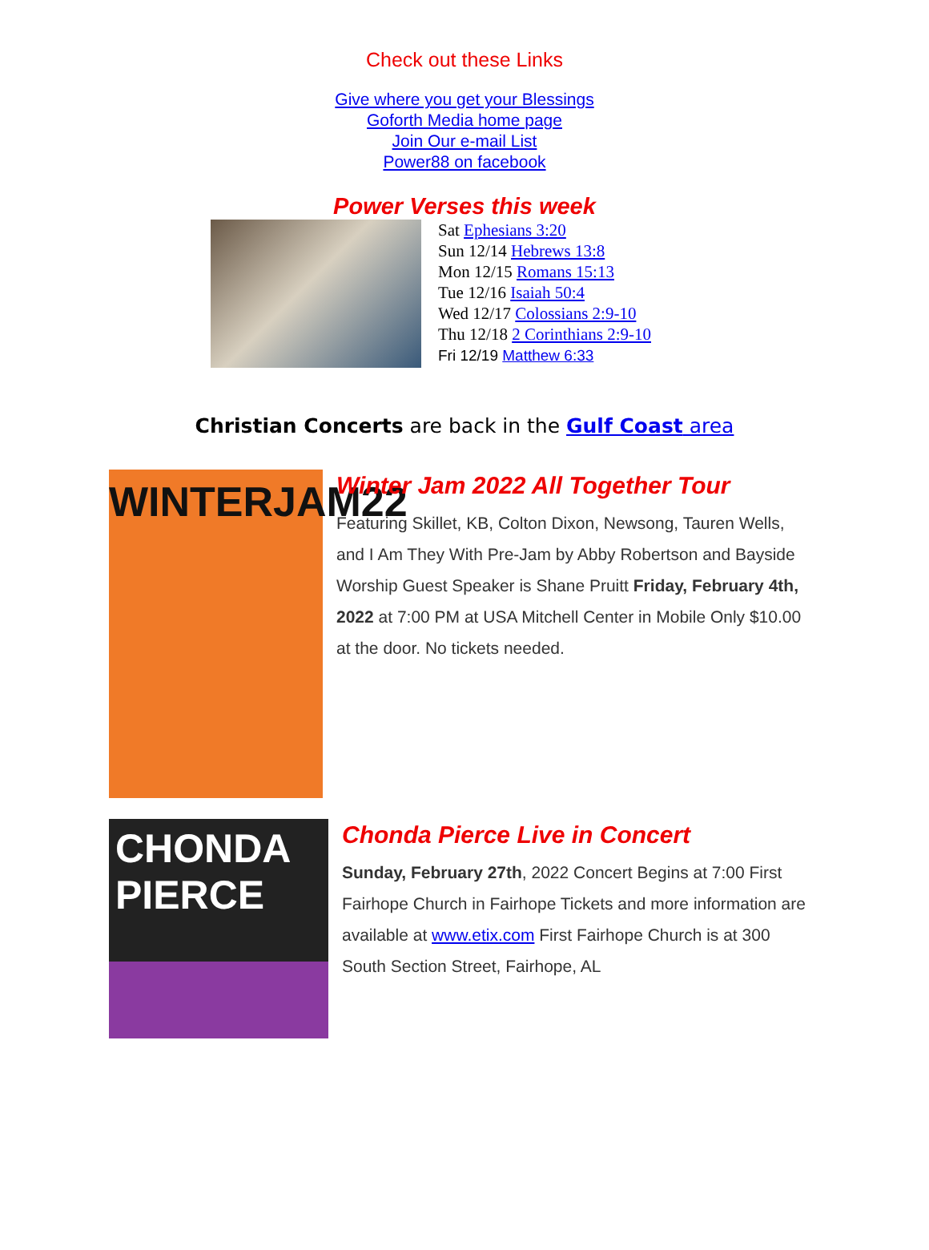Check out these Links
Give where you get your Blessings
Goforth Media home page
Join Our e-mail List
Power88 on facebook
Power Verses this week
Sat Ephesians 3:20
Sun 12/14 Hebrews 13:8
Mon 12/15 Romans 15:13
Tue 12/16 Isaiah 50:4
Wed 12/17 Colossians 2:9-10
Thu 12/18 2 Corinthians 2:9-10
Fri 12/19 Matthew 6:33
Christian Concerts are back in the Gulf Coast area
WINTERJAM22
Winter Jam 2022 All Together Tour
Featuring Skillet, KB, Colton Dixon, Newsong, Tauren Wells, and I Am They With Pre-Jam by Abby Robertson and Bayside Worship Guest Speaker is Shane Pruitt Friday, February 4th, 2022 at 7:00 PM at USA Mitchell Center in Mobile Only $10.00 at the door. No tickets needed.
CHONDA PIERCE
Chonda Pierce Live in Concert
Sunday, February 27th, 2022 Concert Begins at 7:00 First Fairhope Church in Fairhope Tickets and more information are available at www.etix.com First Fairhope Church is at 300 South Section Street, Fairhope, AL